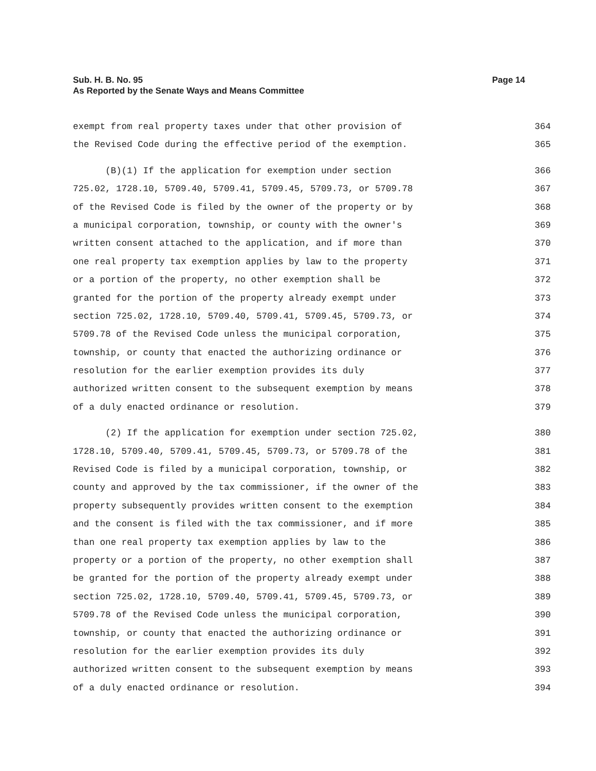Page 14 Sub. H. B. No. 95
As Reported by the Senate Ways and Means Committee
exempt from real property taxes under that other provision of 364
the Revised Code during the effective period of the exemption. 365
(B)(1) If the application for exemption under section 366
725.02, 1728.10, 5709.40, 5709.41, 5709.45, 5709.73, or 5709.78 367
of the Revised Code is filed by the owner of the property or by 368
a municipal corporation, township, or county with the owner's 369
written consent attached to the application, and if more than 370
one real property tax exemption applies by law to the property 371
or a portion of the property, no other exemption shall be 372
granted for the portion of the property already exempt under 373
section 725.02, 1728.10, 5709.40, 5709.41, 5709.45, 5709.73, or 374
5709.78 of the Revised Code unless the municipal corporation, 375
township, or county that enacted the authorizing ordinance or 376
resolution for the earlier exemption provides its duly 377
authorized written consent to the subsequent exemption by means 378
of a duly enacted ordinance or resolution. 379
(2) If the application for exemption under section 725.02, 380
1728.10, 5709.40, 5709.41, 5709.45, 5709.73, or 5709.78 of the 381
Revised Code is filed by a municipal corporation, township, or 382
county and approved by the tax commissioner, if the owner of the 383
property subsequently provides written consent to the exemption 384
and the consent is filed with the tax commissioner, and if more 385
than one real property tax exemption applies by law to the 386
property or a portion of the property, no other exemption shall 387
be granted for the portion of the property already exempt under 388
section 725.02, 1728.10, 5709.40, 5709.41, 5709.45, 5709.73, or 389
5709.78 of the Revised Code unless the municipal corporation, 390
township, or county that enacted the authorizing ordinance or 391
resolution for the earlier exemption provides its duly 392
authorized written consent to the subsequent exemption by means 393
of a duly enacted ordinance or resolution. 394